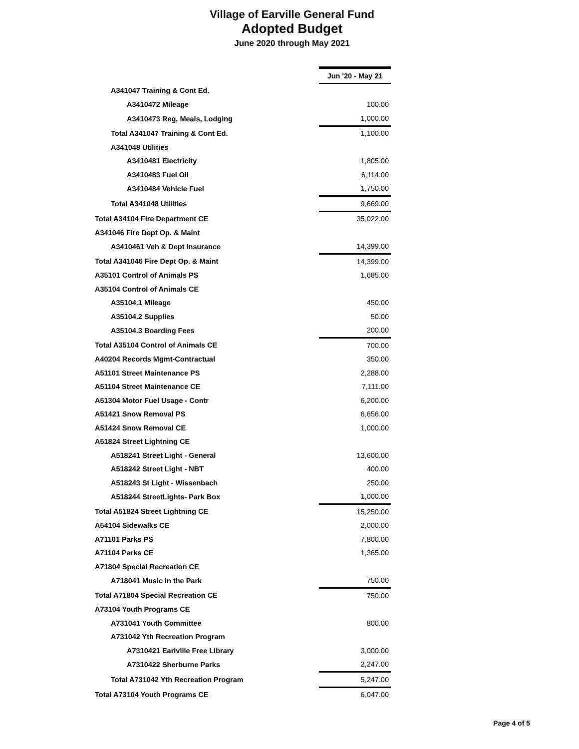Village of Earville General Fund
Adopted Budget
June 2020 through May 2021
| | Jun '20 - May 21 |
| A341047 Training & Cont Ed. | |
| A3410472 Mileage | 100.00 |
| A3410473 Reg, Meals, Lodging | 1,000.00 |
| Total A341047 Training & Cont Ed. | 1,100.00 |
| A341048 Utilities | |
| A3410481 Electricity | 1,805.00 |
| A3410483 Fuel Oil | 6,114.00 |
| A3410484 Vehicle Fuel | 1,750.00 |
| Total A341048 Utilities | 9,669.00 |
| Total A34104 Fire Department CE | 35,022.00 |
| A341046 Fire Dept Op. & Maint | |
| A3410461 Veh & Dept Insurance | 14,399.00 |
| Total A341046 Fire Dept Op. & Maint | 14,399.00 |
| A35101 Control of Animals PS | 1,685.00 |
| A35104 Control of Animals CE | |
| A35104.1 Mileage | 450.00 |
| A35104.2 Supplies | 50.00 |
| A35104.3 Boarding Fees | 200.00 |
| Total A35104 Control of Animals CE | 700.00 |
| A40204 Records Mgmt-Contractual | 350.00 |
| A51101 Street Maintenance PS | 2,288.00 |
| A51104 Street Maintenance CE | 7,111.00 |
| A51304 Motor Fuel Usage - Contr | 6,200.00 |
| A51421 Snow Removal PS | 6,656.00 |
| A51424 Snow Removal CE | 1,000.00 |
| A51824 Street Lightning CE | |
| A518241 Street Light - General | 13,600.00 |
| A518242 Street Light - NBT | 400.00 |
| A518243 St Light - Wissenbach | 250.00 |
| A518244 StreetLights- Park Box | 1,000.00 |
| Total A51824 Street Lightning CE | 15,250.00 |
| A54104 Sidewalks CE | 2,000.00 |
| A71101 Parks PS | 7,800.00 |
| A71104 Parks CE | 1,365.00 |
| A71804 Special Recreation CE | |
| A718041 Music in the Park | 750.00 |
| Total A71804 Special Recreation CE | 750.00 |
| A73104 Youth Programs CE | |
| A731041 Youth Committee | 800.00 |
| A731042 Yth Recreation Program | |
| A7310421 Earlville Free Library | 3,000.00 |
| A7310422 Sherburne Parks | 2,247.00 |
| Total A731042 Yth Recreation Program | 5,247.00 |
| Total A73104 Youth Programs CE | 6,047.00 |
Page 4 of 5